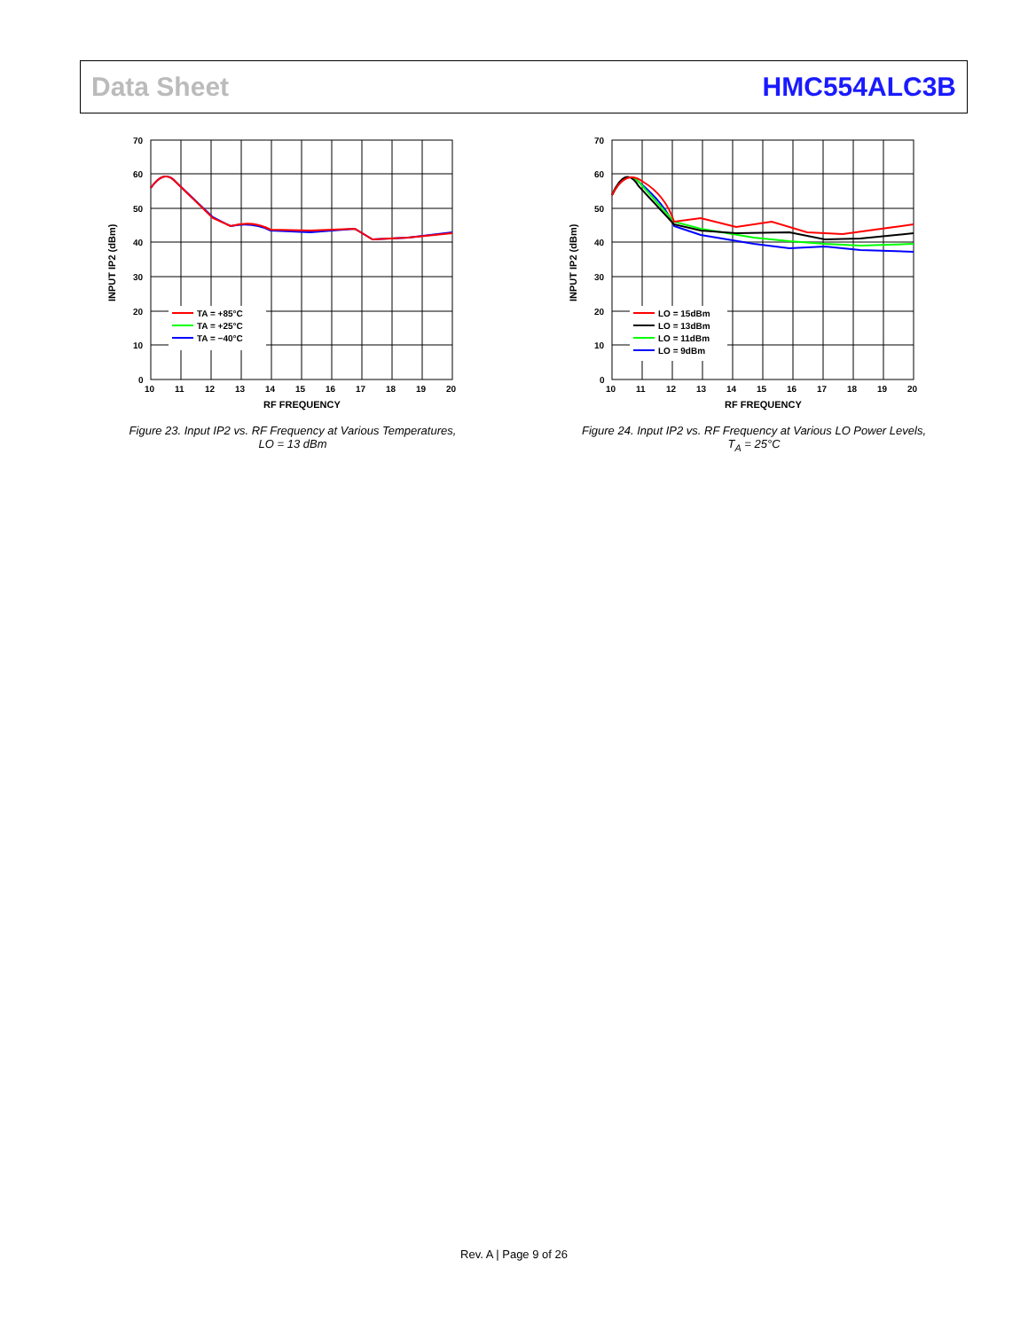Data Sheet HMC554ALC3B
70
60
50
40
30
20
10
0
10
11
12
13
14
15
16
17
18
19
20
RF FREQUENCY
INPUT IP2 (dBm)
TA = +85°C
TA = +25°C
TA = −40°C
Figure 23. Input IP2 vs. RF Frequency at Various Temperatures,
LO = 13 dBm
70
60
50
40
30
20
10
0
10
11
12
13
14
15
16
17
18
19
20
RF FREQUENCY
INPUT IP2 (dBm)
LO = 15dBm
LO = 13dBm
LO = 11dBm
LO = 9dBm
Figure 24. Input IP2 vs. RF Frequency at Various LO Power Levels,
T<sub>A</sub> = 25°C
Rev. A | Page 9 of 26